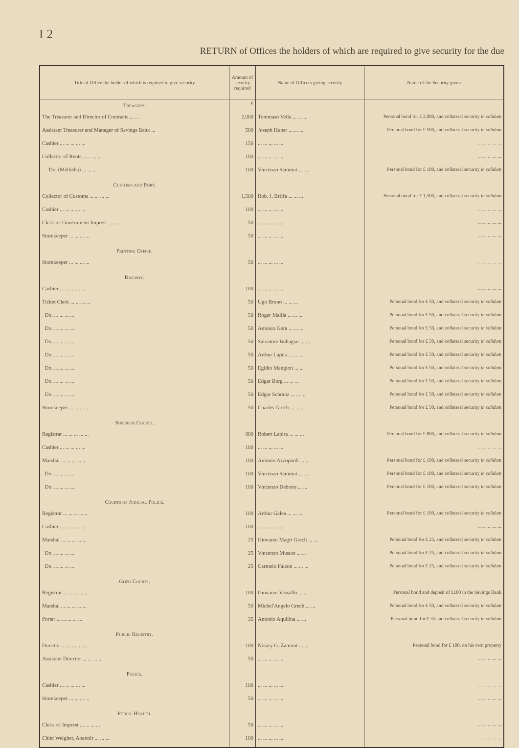I 2
RETURN of Offices the holders of which are required to give security for the due
| Title of Office the holder of which is required to give security | Amount of security required | Name of Officers giving security | Name of the Security given |
| --- | --- | --- | --- |
| Treasury. | £ | | |
| The Treasurer and Director of Contracts ... ... | 2,000 | Tommaso Vella ... ... ... | Personal bond for £ 2,000, and collateral security in solidum |
| Assistant Treasurer and Manager of Savings Bank ... | 500 | Joseph Huber ... ... ... | Personal bond for £ 500, and collateral security in solidum |
| Cashier ... ... ... ... ... | 150 | ... ... ... ... ... | ... ... ... ... ... |
| Collector of Rents ... .. ... ... | 100 | ... ... ... ... ... | ... ... ... ... ... |
| Do. (Mellieha) ... ... ... | 100 | Vincenzo Sammut ... ... | Personal bond for £ 100, and collateral security in solidum |
| Customs and Port. | | | |
| Collector of Customs ... ... ... ... | 1,500 | Rob. J. Briffa ... ... ... | Personal bond for £ 1,500, and collateral security in solidum |
| Cashier ... ... ... ... ... | 100 | ... ... ... ... ... | ... ... ... ... ... |
| Clerk i/c Government Imprest ... ... ... | 50 | ... ... ... ... ... | ... ... ... ... ... |
| Storekeeper ... ... ... ... | 50 | ... ... ... ... ... | ... ... ... ... ... |
| Printing Office. | | | |
| Storekeeper ... ... ... ... | 50 | ... ... ... ... ... | ... ... ... ... ... |
| Railway. | | | |
| Cashier ... ... ... ... ... | 100 | ... ... ... ... ... | ... ... ... ... ... |
| Ticket Clerk ... ... ... ... | 50 | Ugo Bruno ... ... ... | Personal bond for £ 50, and collateral security in solidum |
| Do. ... ... ... ... | 50 | Roger Mallia ... ... ... | Personal bond for £ 50, and collateral security in solidum |
| Do. ... ... ... ... | 50 | Antonio Gera ... ... ... | Personal bond for £ 50, and collateral security in solidum |
| Do. ... ... ... ... | 50 | Salvatore Buhagiar ... ... | Personal bond for £ 50, and collateral security in solidum |
| Do. ... ... ... ... | 50 | Arthur Lapira ... ... ... | Personal bond for £ 50, and collateral security in solidum |
| Do. ... ... ... ... | 50 | Egidio Mangion ... ... | Personal bond for £ 50, and collateral security in solidum |
| Do. ... ... ... ... | 50 | Edgar Borg ... ... ... | Personal bond for £ 50, and collateral security in solidum |
| Do. ... ... ... ... | 50 | Edgar Schranz ... ... ... | Personal bond for £ 50, and collateral security in solidum |
| Storekeeper ... ... ... ... | 50 | Charles Grech ... ... ... | Personal bond for £ 50, and collateral security in solidum |
| Superior Courts. | | | |
| Registrar ... ... ... ... ... | 800 | Robert Lapira ... ... ... | Personal bond for £ 800, and collateral security in solidum |
| Cashier ... ... ... ... ... | 100 | ... ... ... ... ... | ... ... ... ... ... |
| Marshal ... ... ... ... ... | 100 | Antonio Azzopardi ... ... | Personal bond for £ 100, and collateral security in solidum |
| Do. ... ... ... ... | 100 | Vincenzo Sammut ... ... | Personal bond for £ 100, and collateral security in solidum |
| Do. ... ... ... ... | 100 | Vincenzo Debono ... ... | Personal bond for £ 100, and collateral security in solidum |
| Courts of Judicial Police. | | | |
| Registrar ... ... ... ... ... | 100 | Arthur Galea ... ... ... | Personal bond for £ 100, and collateral security in solidum |
| Cashier ... ... ... ... ... | 100 | ... ... ... ... ... | ... ... ... ... ... |
| Marshal ... ... ... ... ... | 25 | Giovanni Magri Grech ... ... | Personal bond for £ 25, and collateral security in solidum |
| Do. ... ... ... ... | 25 | Vincenzo Muscat ... ... | Personal bond for £ 25, and collateral security in solidum |
| Do. ... ... ... ... | 25 | Carmelo Falzon ... ... ... | Personal bond for £ 25, and collateral security in solidum |
| Gozo Courts. | | | |
| Registrar ... ... ... ... ... | 100 | Giovanni Vassallo ... ... | Personal bond and deposit of £100 in the Savings Bank |
| Marshal ... ... ... ... ... | 50 | Michel'Angelo Grech ... ... | Personal bond for £ 50, and collateral security in solidum |
| Porter ... ... ... ... ... | 35 | Antonio Aquilina ... ... | Personal bond for £ 35 and collateral security in solidum |
| Public Registry. | | | |
| Director ... ... ... ... ... | 100 | Notary G. Zammit ... ... | Personal bond for £ 100, on his own property |
| Assistant Director ... ... ... ... | 50 | ... ... ... ... ... | ... ... ... ... ... |
| Police. | | | |
| Cashier ... ... ... ... ... | 100 | ... ... ... ... ... | ... ... ... ... ... |
| Storekeeper ... ... ... ... | 50 | ... ... ... ... ... | ... ... ... ... ... |
| Public Health. | | | |
| Clerk i/c Imprest ... ... ... ... | 50 | ... ... ... ... ... | ... ... ... ... ... |
| Chief Weigher, Abattoir ... ... ... | 100 | ... ... ... ... ... | ... ... ... ... ... |